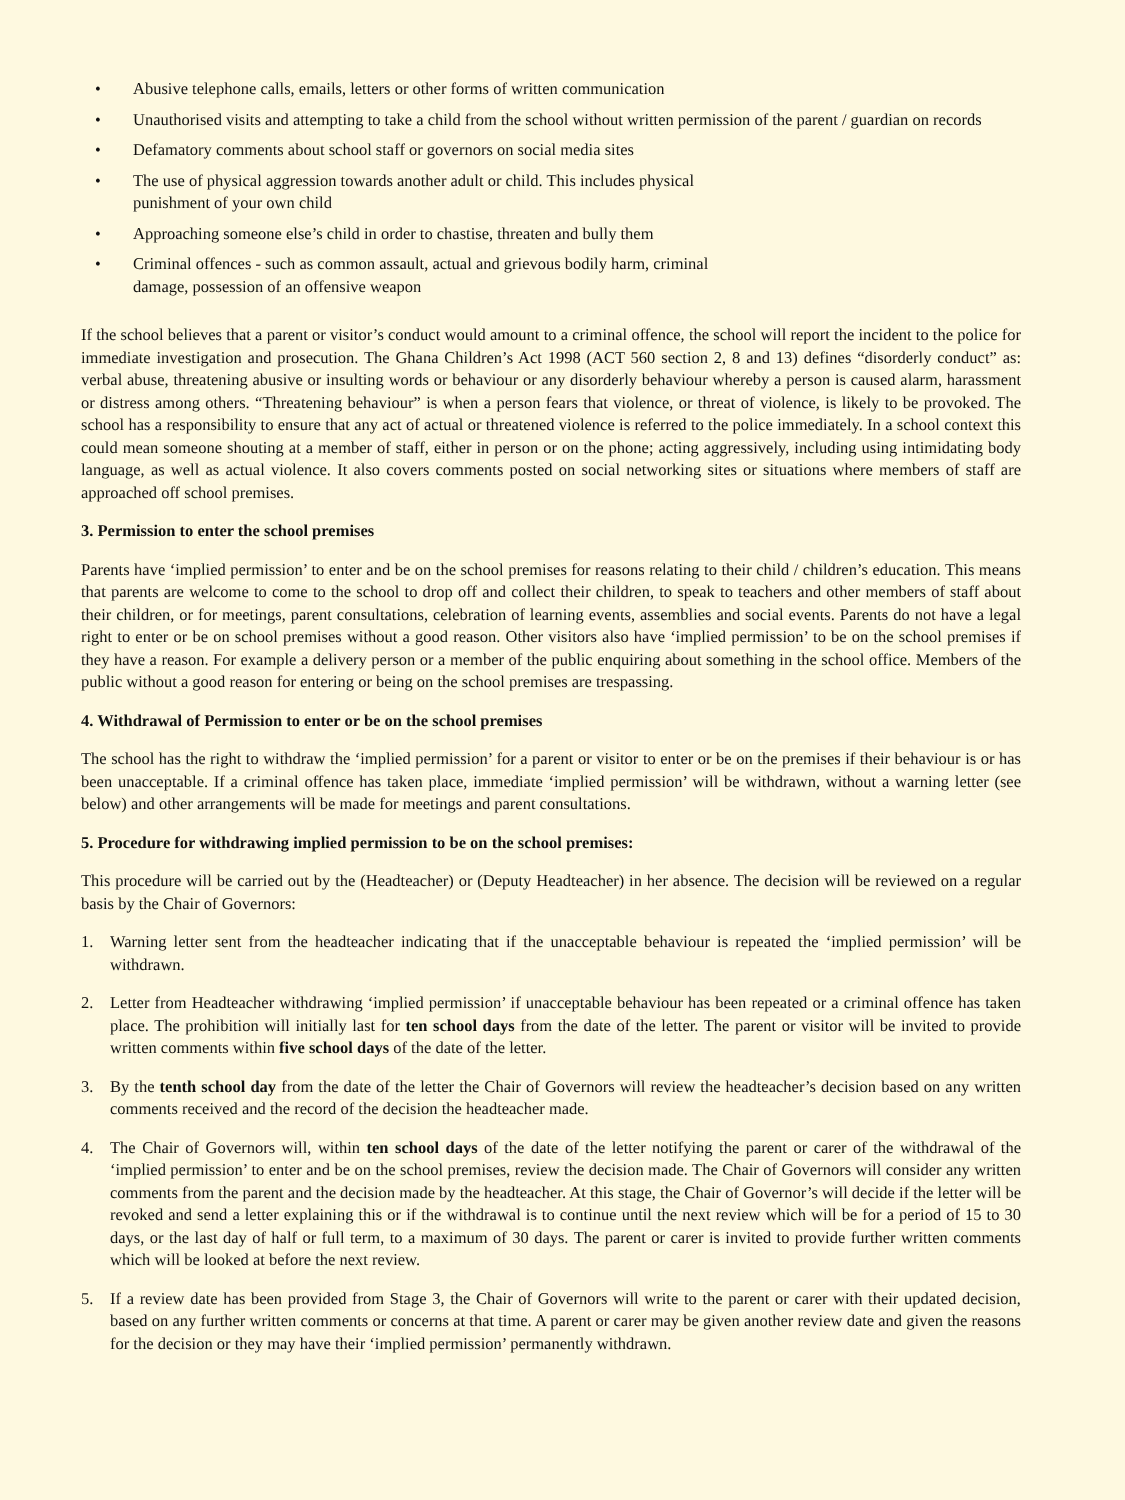• Abusive telephone calls, emails, letters or other forms of written communication
• Unauthorised visits and attempting to take a child from the school without written permission of the parent / guardian on records
• Defamatory comments about school staff or governors on social media sites
• The use of physical aggression towards another adult or child. This includes physical
punishment of your own child
• Approaching someone else’s child in order to chastise, threaten and bully them
• Criminal offences - such as common assault, actual and grievous bodily harm, criminal
damage, possession of an offensive weapon
If the school believes that a parent or visitor’s conduct would amount to a criminal offence, the school will report the incident to the police for immediate investigation and prosecution. The Ghana Children’s Act 1998 (ACT 560 section 2, 8 and 13) defines “disorderly conduct” as: verbal abuse, threatening abusive or insulting words or behaviour or any disorderly behaviour whereby a person is caused alarm, harassment or distress among others. “Threatening behaviour” is when a person fears that violence, or threat of violence, is likely to be provoked. The school has a responsibility to ensure that any act of actual or threatened violence is referred to the police immediately. In a school context this could mean someone shouting at a member of staff, either in person or on the phone; acting aggressively, including using intimidating body language, as well as actual violence. It also covers comments posted on social networking sites or situations where members of staff are approached off school premises.
3. Permission to enter the school premises
Parents have ‘implied permission’ to enter and be on the school premises for reasons relating to their child / children’s education. This means that parents are welcome to come to the school to drop off and collect their children, to speak to teachers and other members of staff about their children, or for meetings, parent consultations, celebration of learning events, assemblies and social events. Parents do not have a legal right to enter or be on school premises without a good reason. Other visitors also have ‘implied permission’ to be on the school premises if they have a reason. For example a delivery person or a member of the public enquiring about something in the school office. Members of the public without a good reason for entering or being on the school premises are trespassing.
4. Withdrawal of Permission to enter or be on the school premises
The school has the right to withdraw the ‘implied permission’ for a parent or visitor to enter or be on the premises if their behaviour is or has been unacceptable. If a criminal offence has taken place, immediate ‘implied permission’ will be withdrawn, without a warning letter (see below) and other arrangements will be made for meetings and parent consultations.
5. Procedure for withdrawing implied permission to be on the school premises:
This procedure will be carried out by the (Headteacher) or (Deputy Headteacher) in her absence. The decision will be reviewed on a regular basis by the Chair of Governors:
1. Warning letter sent from the headteacher indicating that if the unacceptable behaviour is repeated the ‘implied permission’ will be withdrawn.
2. Letter from Headteacher withdrawing ‘implied permission’ if unacceptable behaviour has been repeated or a criminal offence has taken place. The prohibition will initially last for ten school days from the date of the letter. The parent or visitor will be invited to provide written comments within five school days of the date of the letter.
3. By the tenth school day from the date of the letter the Chair of Governors will review the headteacher’s decision based on any written comments received and the record of the decision the headteacher made.
4. The Chair of Governors will, within ten school days of the date of the letter notifying the parent or carer of the withdrawal of the ‘implied permission’ to enter and be on the school premises, review the decision made. The Chair of Governors will consider any written comments from the parent and the decision made by the headteacher. At this stage, the Chair of Governor’s will decide if the letter will be revoked and send a letter explaining this or if the withdrawal is to continue until the next review which will be for a period of 15 to 30 days, or the last day of half or full term, to a maximum of 30 days. The parent or carer is invited to provide further written comments which will be looked at before the next review.
5. If a review date has been provided from Stage 3, the Chair of Governors will write to the parent or carer with their updated decision, based on any further written comments or concerns at that time. A parent or carer may be given another review date and given the reasons for the decision or they may have their ‘implied permission’ permanently withdrawn.